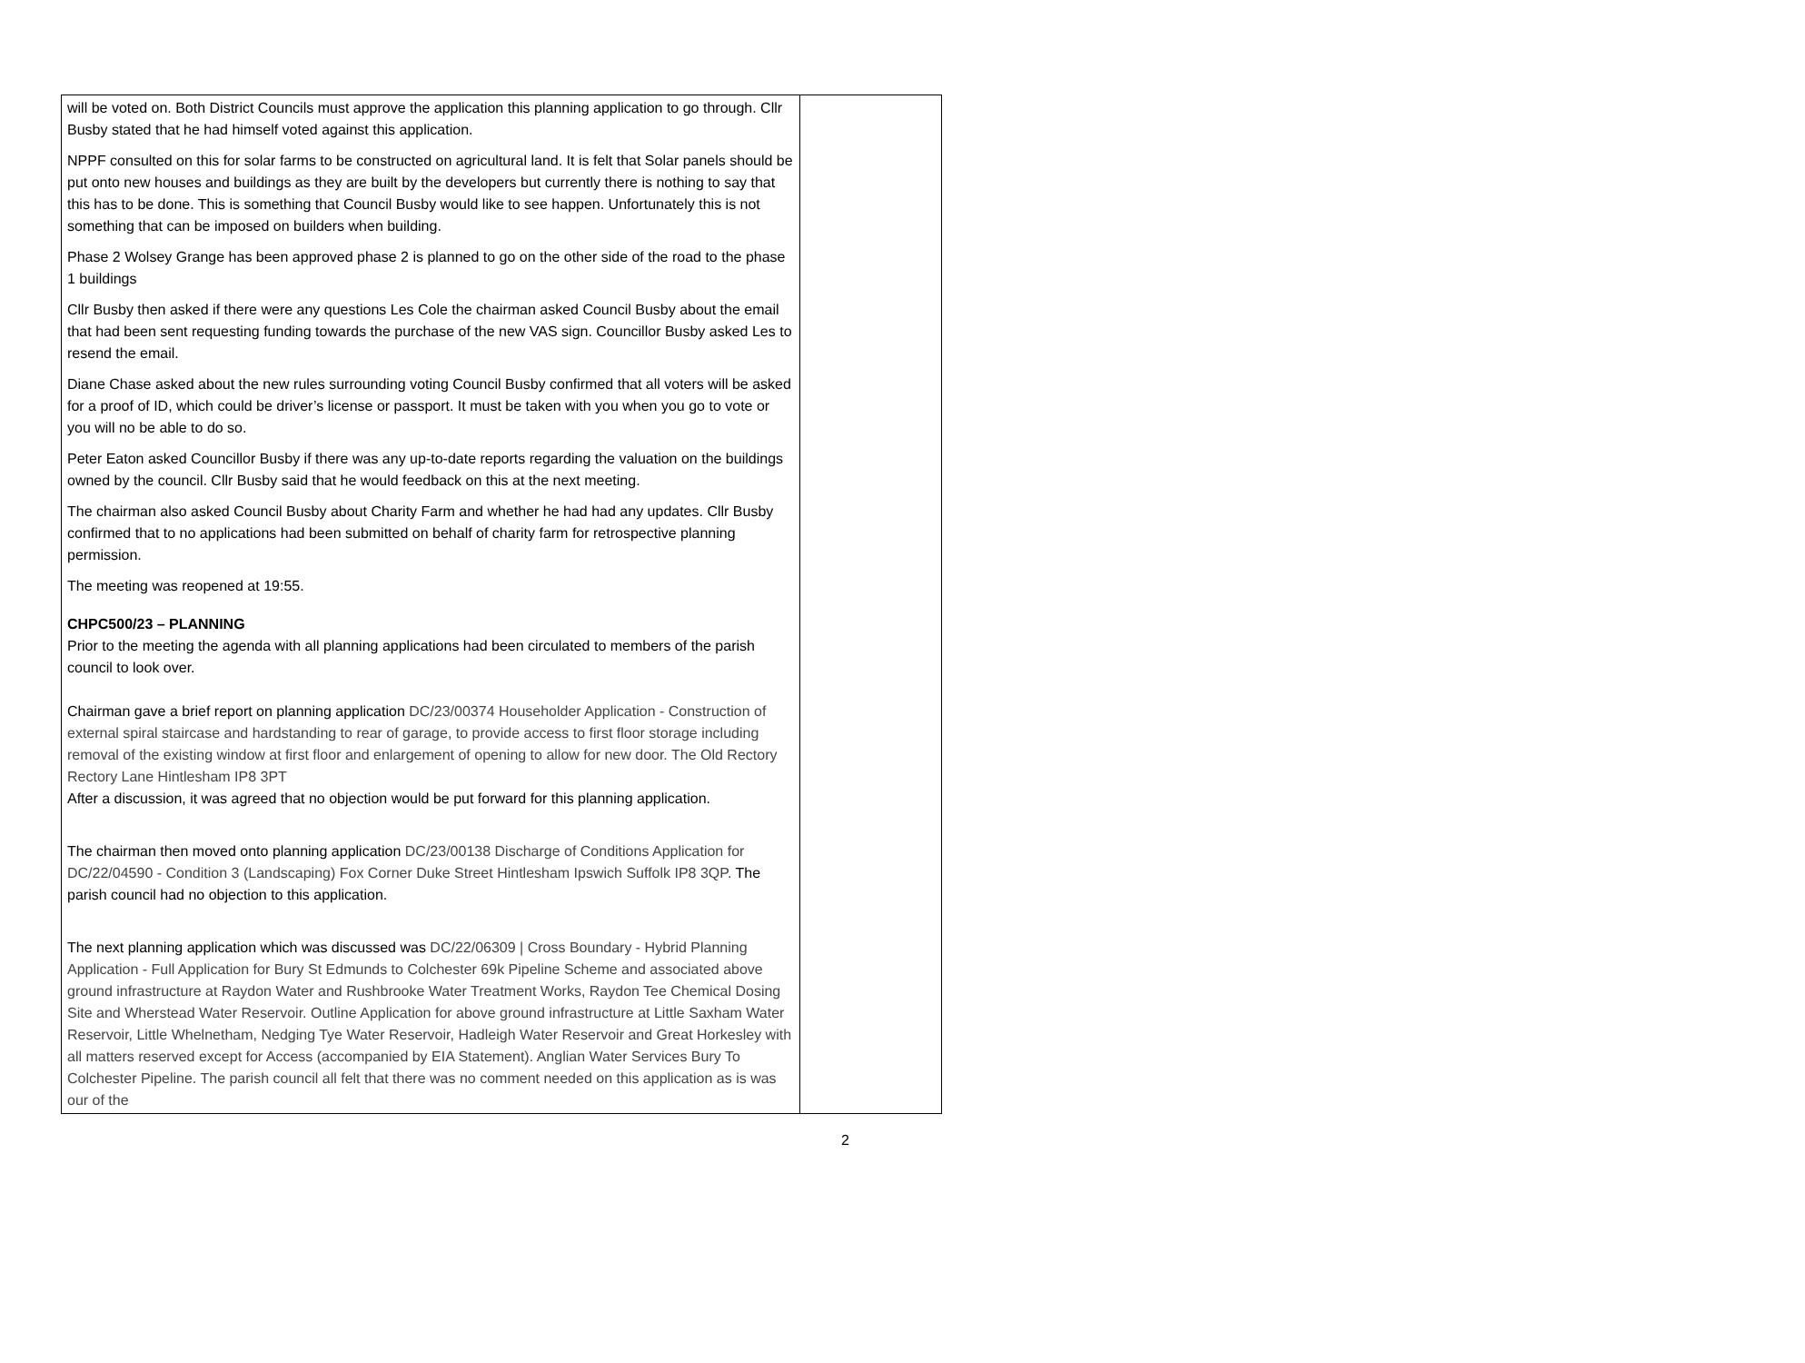| will be voted on. Both District Councils must approve the application this planning application to go through. Cllr Busby stated that he had himself voted against this application. NPPF consulted on this for solar farms to be constructed on agricultural land. It is felt that Solar panels should be put onto new houses and buildings as they are built by the developers but currently there is nothing to say that this has to be done. This is something that Council Busby would like to see happen. Unfortunately this is not something that can be imposed on builders when building. Phase 2 Wolsey Grange has been approved phase 2 is planned to go on the other side of the road to the phase 1 buildings Cllr Busby then asked if there were any questions Les Cole the chairman asked Council Busby about the email that had been sent requesting funding towards the purchase of the new VAS sign. Councillor Busby asked Les to resend the email. Diane Chase asked about the new rules surrounding voting Council Busby confirmed that all voters will be asked for a proof of ID, which could be driver’s license or passport. It must be taken with you when you go to vote or you will no be able to do so. Peter Eaton asked Councillor Busby if there was any up-to-date reports regarding the valuation on the buildings owned by the council. Cllr Busby said that he would feedback on this at the next meeting. The chairman also asked Council Busby about Charity Farm and whether he had had any updates. Cllr Busby confirmed that to no applications had been submitted on behalf of charity farm for retrospective planning permission. The meeting was reopened at 19:55. CHPC500/23 – PLANNING Prior to the meeting the agenda with all planning applications had been circulated to members of the parish council to look over. Chairman gave a brief report on planning application DC/23/00374 Householder Application - Construction of external spiral staircase and hardstanding to rear of garage, to provide access to first floor storage including removal of the existing window at first floor and enlargement of opening to allow for new door. The Old Rectory Rectory Lane Hintlesham IP8 3PT After a discussion, it was agreed that no objection would be put forward for this planning application. The chairman then moved onto planning application DC/23/00138 Discharge of Conditions Application for DC/22/04590 - Condition 3 (Landscaping) Fox Corner Duke Street Hintlesham Ipswich Suffolk IP8 3QP. The parish council had no objection to this application. The next planning application which was discussed was DC/22/06309 / Cross Boundary - Hybrid Planning Application - Full Application for Bury St Edmunds to Colchester 69k Pipeline Scheme and associated above ground infrastructure at Raydon Water and Rushbrooke Water Treatment Works, Raydon Tee Chemical Dosing Site and Wherstead Water Reservoir. Outline Application for above ground infrastructure at Little Saxham Water Reservoir, Little Whelnetham, Nedging Tye Water Reservoir, Hadleigh Water Reservoir and Great Horkesley with all matters reserved except for Access (accompanied by EIA Statement). Anglian Water Services Bury To Colchester Pipeline. The parish council all felt that there was no comment needed on this application as is was our of the | |
2